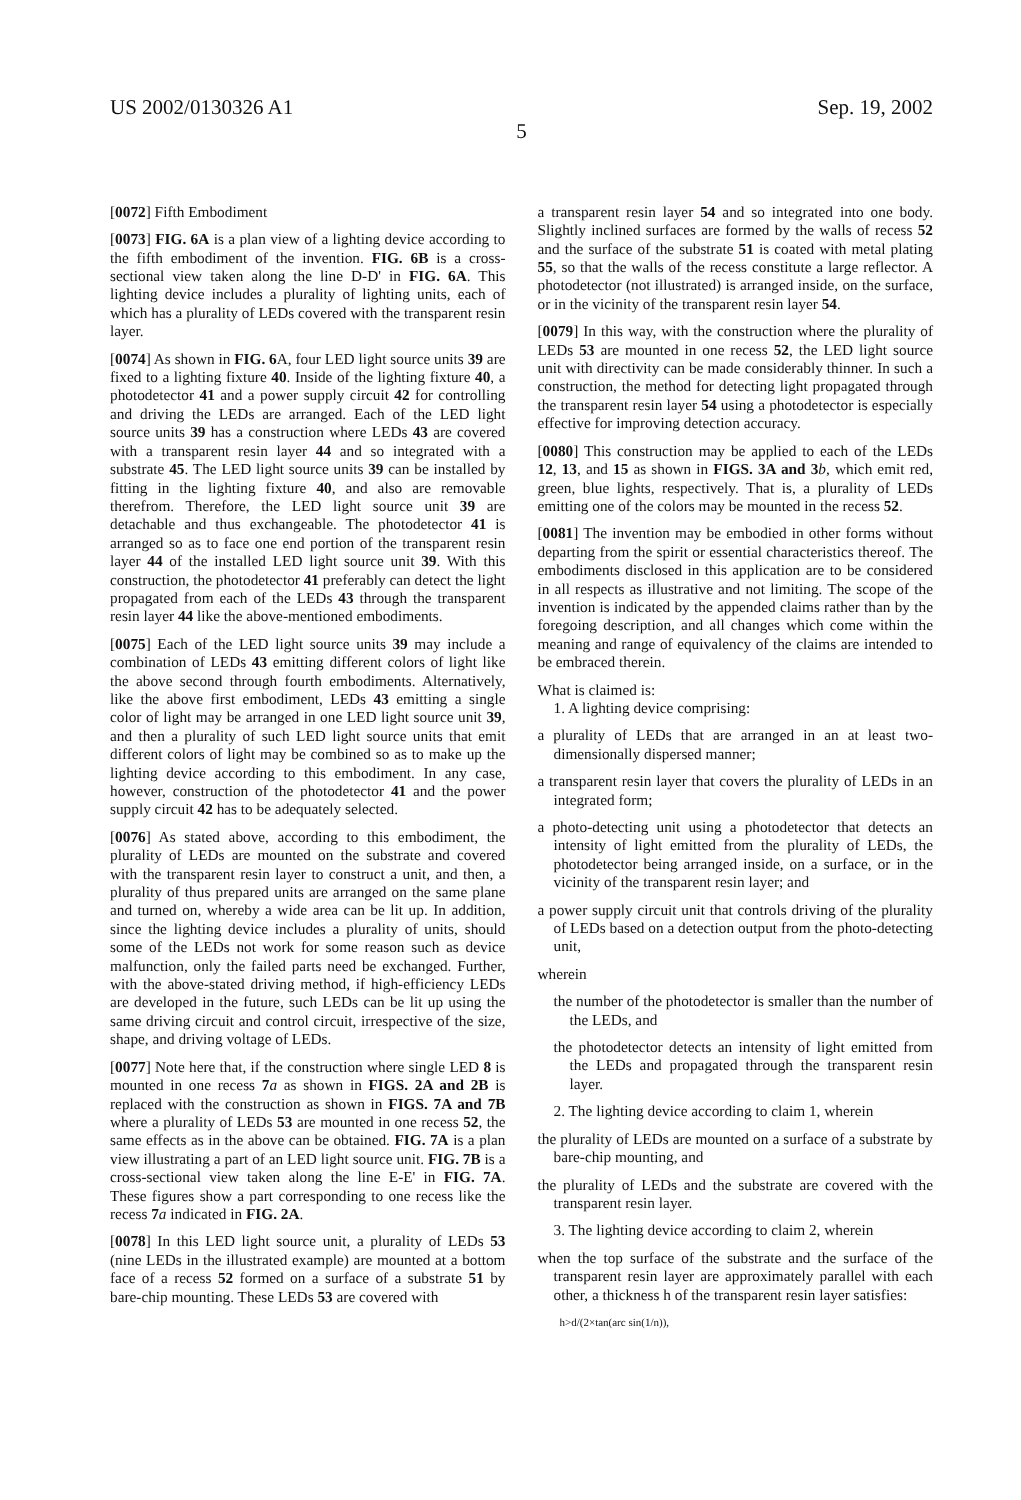US 2002/0130326 A1 Sep. 19, 2002
5
[0072] Fifth Embodiment
[0073] FIG. 6A is a plan view of a lighting device according to the fifth embodiment of the invention. FIG. 6B is a cross-sectional view taken along the line D-D' in FIG. 6A. This lighting device includes a plurality of lighting units, each of which has a plurality of LEDs covered with the transparent resin layer.
[0074] As shown in FIG. 6 A, four LED light source units 39 are fixed to a lighting fixture 40. Inside of the lighting fixture 40, a photodetector 41 and a power supply circuit 42 for controlling and driving the LEDs are arranged. Each of the LED light source units 39 has a construction where LEDs 43 are covered with a transparent resin layer 44 and so integrated with a substrate 45. The LED light source units 39 can be installed by fitting in the lighting fixture 40, and also are removable therefrom. Therefore, the LED light source unit 39 are detachable and thus exchangeable. The photodetector 41 is arranged so as to face one end portion of the transparent resin layer 44 of the installed LED light source unit 39. With this construction, the photodetector 41 preferably can detect the light propagated from each of the LEDs 43 through the transparent resin layer 44 like the above-mentioned embodiments.
[0075] Each of the LED light source units 39 may include a combination of LEDs 43 emitting different colors of light like the above second through fourth embodiments. Alternatively, like the above first embodiment, LEDs 43 emitting a single color of light may be arranged in one LED light source unit 39, and then a plurality of such LED light source units that emit different colors of light may be combined so as to make up the lighting device according to this embodiment. In any case, however, construction of the photodetector 41 and the power supply circuit 42 has to be adequately selected.
[0076] As stated above, according to this embodiment, the plurality of LEDs are mounted on the substrate and covered with the transparent resin layer to construct a unit, and then, a plurality of thus prepared units are arranged on the same plane and turned on, whereby a wide area can be lit up. In addition, since the lighting device includes a plurality of units, should some of the LEDs not work for some reason such as device malfunction, only the failed parts need be exchanged. Further, with the above-stated driving method, if high-efficiency LEDs are developed in the future, such LEDs can be lit up using the same driving circuit and control circuit, irrespective of the size, shape, and driving voltage of LEDs.
[0077] Note here that, if the construction where single LED 8 is mounted in one recess 7 a as shown in FIGS. 2A and 2B is replaced with the construction as shown in FIGS. 7A and 7B where a plurality of LEDs 53 are mounted in one recess 52, the same effects as in the above can be obtained. FIG. 7A is a plan view illustrating a part of an LED light source unit. FIG. 7B is a cross-sectional view taken along the line E-E' in FIG. 7A. These figures show a part corresponding to one recess like the recess 7 a indicated in FIG. 2A.
[0078] In this LED light source unit, a plurality of LEDs 53 (nine LEDs in the illustrated example) are mounted at a bottom face of a recess 52 formed on a surface of a substrate 51 by bare-chip mounting. These LEDs 53 are covered with
a transparent resin layer 54 and so integrated into one body. Slightly inclined surfaces are formed by the walls of recess 52 and the surface of the substrate 51 is coated with metal plating 55, so that the walls of the recess constitute a large reflector. A photodetector (not illustrated) is arranged inside, on the surface, or in the vicinity of the transparent resin layer 54.
[0079] In this way, with the construction where the plurality of LEDs 53 are mounted in one recess 52, the LED light source unit with directivity can be made considerably thinner. In such a construction, the method for detecting light propagated through the transparent resin layer 54 using a photodetector is especially effective for improving detection accuracy.
[0080] This construction may be applied to each of the LEDs 12, 13, and 15 as shown in FIGS. 3A and 3 b, which emit red, green, blue lights, respectively. That is, a plurality of LEDs emitting one of the colors may be mounted in the recess 52.
[0081] The invention may be embodied in other forms without departing from the spirit or essential characteristics thereof. The embodiments disclosed in this application are to be considered in all respects as illustrative and not limiting. The scope of the invention is indicated by the appended claims rather than by the foregoing description, and all changes which come within the meaning and range of equivalency of the claims are intended to be embraced therein.
What is claimed is:
1. A lighting device comprising:
a plurality of LEDs that are arranged in an at least two-dimensionally dispersed manner;
a transparent resin layer that covers the plurality of LEDs in an integrated form;
a photo-detecting unit using a photodetector that detects an intensity of light emitted from the plurality of LEDs, the photodetector being arranged inside, on a surface, or in the vicinity of the transparent resin layer; and
a power supply circuit unit that controls driving of the plurality of LEDs based on a detection output from the photo-detecting unit,
wherein
the number of the photodetector is smaller than the number of the LEDs, and
the photodetector detects an intensity of light emitted from the LEDs and propagated through the transparent resin layer.
2. The lighting device according to claim 1, wherein
the plurality of LEDs are mounted on a surface of a substrate by bare-chip mounting, and
the plurality of LEDs and the substrate are covered with the transparent resin layer.
3. The lighting device according to claim 2, wherein
when the top surface of the substrate and the surface of the transparent resin layer are approximately parallel with each other, a thickness h of the transparent resin layer satisfies:
h>d/(2×tan(arc sin(1/n)),